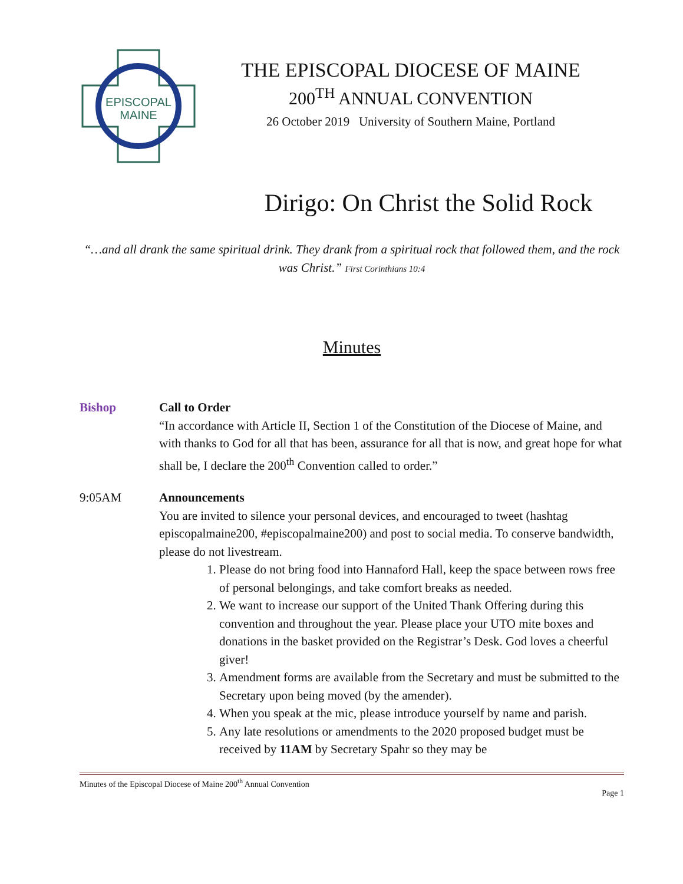EPISCOPAL
MAINE
THE EPISCOPAL DIOCESE OF MAINE
200<sup>TH</sup> ANNUAL CONVENTION
26 October 2019 University of Southern Maine, Portland
Dirigo: On Christ the Solid Rock
“…and all drank the same spiritual drink. They drank from a spiritual rock that followed them, and the rock was Christ.” First Corinthians 10:4
Minutes
Bishop Call to Order
“In accordance with Article II, Section 1 of the Constitution of the Diocese of Maine, and with thanks to God for all that has been, assurance for all that is now, and great hope for what shall be, I declare the 200<sup>th</sup> Convention called to order.”
9:05AM Announcements
You are invited to silence your personal devices, and encouraged to tweet (hashtag episcopalmaine200, #episcopalmaine200) and post to social media. To conserve bandwidth, please do not livestream.
1. Please do not bring food into Hannaford Hall, keep the space between rows free of personal belongings, and take comfort breaks as needed.
2. We want to increase our support of the United Thank Offering during this convention and throughout the year. Please place your UTO mite boxes and donations in the basket provided on the Registrar’s Desk. God loves a cheerful giver!
3. Amendment forms are available from the Secretary and must be submitted to the Secretary upon being moved (by the amender).
4. When you speak at the mic, please introduce yourself by name and parish.
5. Any late resolutions or amendments to the 2020 proposed budget must be received by 11AM by Secretary Spahr so they may be
Minutes of the Episcopal Diocese of Maine 200<sup>th</sup> Annual Convention
Page 1